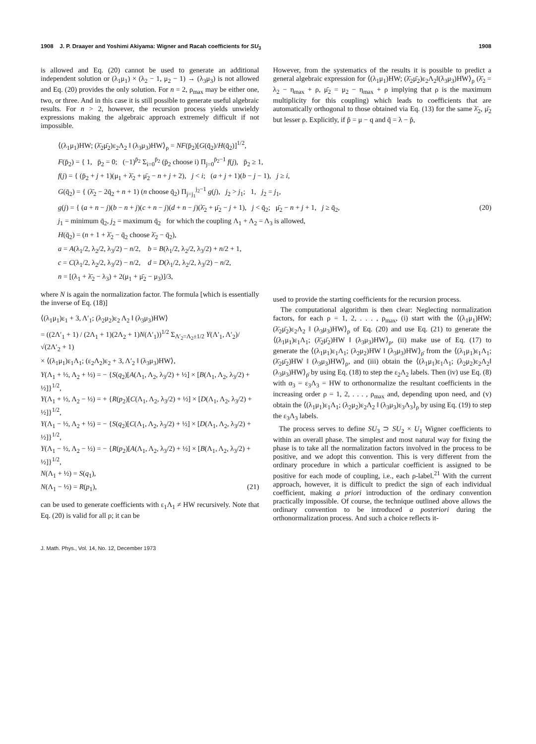1908 J. P. Draayer and Yoshimi Akiyama: Wigner and Racah coefficients for SU<sub>3</sub> 1908
is allowed and Eq. (20) cannot be used to generate an additional independent solution or (λ<sub>1</sub>μ<sub>1</sub>) × (λ<sub>2</sub> − 1, μ<sub>2</sub> − 1) → (λ<sub>3</sub>μ<sub>3</sub>) is not allowed and Eq. (20) provides the only solution. For n = 2, ρ<sub>max</sub> may be either one, two, or three. And in this case it is still possible to generate useful algebraic results. For n > 2, however, the recursion process yields unwieldy expressions making the algebraic approach extremely difficult if not impossible.
However, from the systematics of the results it is possible to predict a general algebraic expression for ⟨(λ<sub>1</sub>μ<sub>1</sub>)HW; (λ̄<sub>2</sub>μ̄<sub>2</sub>)ε<sub>2</sub>Λ<sub>2</sub>‖(λ<sub>3</sub>μ<sub>3</sub>)HW⟩<sub>ρ</sub> (λ̄<sub>2</sub> = λ<sub>2</sub> − η<sub>max</sub> + ρ, μ̄<sub>2</sub> = μ<sub>2</sub> − η<sub>max</sub> + ρ implying that ρ is the maximum multiplicity for this coupling) which leads to coefficients that are automatically orthogonal to those obtained via Eq. (13) for the same λ̄<sub>2</sub>, μ̄<sub>2</sub> but lesser ρ. Explicitly, if p̃ = μ − q and q̃ = λ − p̃,
⟨(λ<sub>1</sub>μ<sub>1</sub>)HW; (λ̄<sub>2</sub>μ̄<sub>2</sub>)ε<sub>2</sub>Λ<sub>2</sub> ‖ (λ<sub>3</sub>μ<sub>3</sub>)HW⟩<sub>ρ</sub> = NF(p̄<sub>2</sub>)[G(q̄<sub>2</sub>)/H(q̄<sub>2</sub>)]<sup>1/2</sup>,
F(p̄<sub>2</sub>) = { 1, p̄<sub>2</sub> = 0; (−1)<sup>p̄<sub>2</sub></sup> Σ<sub>i=0</sub><sup>p̄<sub>2</sub></sup> (p̄<sub>2</sub> choose i) Π<sub>j=0</sub><sup>p̄<sub>2</sub>−1</sup> f(j), p̄<sub>2</sub> ≥ 1,
f(j) = { (p̄<sub>2</sub> + j + 1)(μ<sub>1</sub> + λ̄<sub>2</sub> + μ̄<sub>2</sub> − n + j + 2), j < i; (a + j + 1)(b − j − 1), j ≥ i,
G(q̄<sub>2</sub>) = { (λ̄<sub>2</sub> − 2q̄<sub>2</sub> + n + 1) (n choose q̄<sub>2</sub>) Π<sub>j=j<sub>1</sub></sub><sup>j<sub>2</sub>−1</sup> g(j), j<sub>2</sub> > j<sub>1</sub>; 1, j<sub>2</sub> = j<sub>1</sub>,
g(j) = { (a + n − j)(b − n + j)(c + n − j)(d + n − j)(λ̄<sub>2</sub> + μ̄<sub>2</sub> − j + 1), j < q̄<sub>2</sub>; μ̄<sub>2</sub> − n + j + 1, j ≥ q̄<sub>2</sub>, (20)
j<sub>1</sub> = minimum q̄<sub>2</sub>, j<sub>2</sub> = maximum q̄<sub>2</sub> for which the coupling Λ<sub>1</sub> + Λ<sub>2</sub> = Λ<sub>3</sub> is allowed,
H(q̄<sub>2</sub>) = (n + 1 + λ̄<sub>2</sub> − q̄<sub>2</sub> choose λ̄<sub>2</sub> − q̄<sub>2</sub>),
a = A(λ<sub>1</sub>/2, λ<sub>2</sub>/2, λ<sub>3</sub>/2) − n/2, b = B(λ<sub>1</sub>/2, λ<sub>2</sub>/2, λ<sub>3</sub>/2) + n/2 + 1,
c = C(λ<sub>1</sub>/2, λ<sub>2</sub>/2, λ<sub>3</sub>/2) − n/2, d = D(λ<sub>1</sub>/2, λ<sub>2</sub>/2, λ<sub>3</sub>/2) − n/2,
n = [(λ<sub>1</sub> + λ̄<sub>2</sub> − λ<sub>3</sub>) + 2(μ<sub>1</sub> + μ̄<sub>2</sub> − μ<sub>3</sub>)]/3,
where N is again the normalization factor. The formula [which is essentially the inverse of Eq. (18)]
⟨(λ<sub>1</sub>μ<sub>1</sub>)ε<sub>1</sub> + 3, Λ′<sub>1</sub>; (λ<sub>2</sub>μ<sub>2</sub>)ε<sub>2</sub> Λ<sub>2</sub> ‖ (λ<sub>3</sub>μ<sub>3</sub>)HW⟩
= ((2Λ′<sub>1</sub> + 1) / (2Λ<sub>1</sub> + 1)(2Λ<sub>2</sub> + 1)N(Λ′<sub>1</sub>))<sup>1/2</sup> Σ<sub>Λ′<sub>2</sub>=Λ<sub>2</sub>±1/2</sub> Y(Λ′<sub>1</sub>, Λ′<sub>2</sub>)/√(2Λ′<sub>2</sub> + 1)
× ⟨(λ<sub>1</sub>μ<sub>1</sub>)ε<sub>1</sub>Λ<sub>1</sub>; (ε<sub>2</sub>Λ<sub>2</sub>)ε<sub>2</sub> + 3, Λ′<sub>2</sub> ‖ (λ<sub>3</sub>μ<sub>3</sub>)HW⟩,
Y(Λ<sub>1</sub> + ½, Λ<sub>2</sub> + ½) = − {S(q<sub>2</sub>)[A(Λ<sub>1</sub>, Λ<sub>2</sub>, λ<sub>3</sub>/2) + ½] × [B(Λ<sub>1</sub>, Λ<sub>2</sub>, λ<sub>3</sub>/2) + ½]}<sup>1/2</sup>,
Y(Λ<sub>1</sub> + ½, Λ<sub>2</sub> − ½) = + {R(p<sub>2</sub>)[C(Λ<sub>1</sub>, Λ<sub>2</sub>, λ<sub>3</sub>/2) + ½] × [D(Λ<sub>1</sub>, Λ<sub>2</sub>, λ<sub>3</sub>/2) + ½]}<sup>1/2</sup>,
Y(Λ<sub>1</sub> − ½, Λ<sub>2</sub> + ½) = − {S(q<sub>2</sub>)[C(Λ<sub>1</sub>, Λ<sub>2</sub>, λ<sub>3</sub>/2) + ½] × [D(Λ<sub>1</sub>, Λ<sub>2</sub>, λ<sub>3</sub>/2) + ½]}<sup>1/2</sup>,
Y(Λ<sub>1</sub> − ½, Λ<sub>2</sub> − ½) = − {R(p<sub>2</sub>)[A(Λ<sub>1</sub>, Λ<sub>2</sub>, λ<sub>3</sub>/2) + ½] × [B(Λ<sub>1</sub>, Λ<sub>2</sub>, λ<sub>3</sub>/2) + ½]}<sup>1/2</sup>,
N(Λ<sub>1</sub> + ½) = S(q<sub>1</sub>),
N(Λ<sub>1</sub> − ½) = R(p<sub>1</sub>), (21)
can be used to generate coefficients with ε<sub>1</sub>Λ<sub>1</sub> ≠ HW recursively. Note that Eq. (20) is valid for all ρ; it can be
used to provide the starting coefficients for the recursion process.
The computational algorithm is then clear: Neglecting normalization factors, for each ρ = 1, 2, . . . , ρ<sub>max</sub>, (i) start with the ⟨(λ<sub>1</sub>μ<sub>1</sub>)HW; (λ̄<sub>2</sub>μ̄<sub>2</sub>)ε<sub>2</sub>Λ<sub>2</sub> ‖ (λ<sub>3</sub>μ<sub>3</sub>)HW⟩<sub>ρ</sub> of Eq. (20) and use Eq. (21) to generate the ⟨(λ<sub>1</sub>μ<sub>1</sub>)ε<sub>1</sub>Λ<sub>1</sub>; (λ̄<sub>2</sub>μ̄<sub>2</sub>)HW ‖ (λ<sub>3</sub>μ<sub>3</sub>)HW⟩<sub>ρ</sub>, (ii) make use of Eq. (17) to generate the ⟨(λ<sub>1</sub>μ<sub>1</sub>)ε<sub>1</sub>Λ<sub>1</sub>; (λ<sub>2</sub>μ<sub>2</sub>)HW ‖ (λ<sub>3</sub>μ<sub>3</sub>)HW⟩<sub>ρ̄</sub> from the ⟨(λ<sub>1</sub>μ<sub>1</sub>)ε<sub>1</sub>Λ<sub>1</sub>; (λ̄<sub>2</sub>μ̄<sub>2</sub>)HW ‖ (λ<sub>3</sub>μ<sub>3</sub>)HW⟩<sub>ρ</sub>, and (iii) obtain the ⟨(λ<sub>1</sub>μ<sub>1</sub>)ε<sub>1</sub>Λ<sub>1</sub>; (λ<sub>2</sub>μ<sub>2</sub>)ε<sub>2</sub>Λ<sub>2</sub>‖ (λ<sub>3</sub>μ<sub>3</sub>)HW⟩<sub>ρ̄</sub> by using Eq. (18) to step the ε<sub>2</sub>Λ<sub>2</sub> labels. Then (iv) use Eq. (8) with α<sub>3</sub> = ε<sub>3</sub>Λ<sub>3</sub> = HW to orthonormalize the resultant coefficients in the increasing order ρ = 1, 2, . . . , ρ<sub>max</sub> and, depending upon need, and (v) obtain the ⟨(λ<sub>1</sub>μ<sub>1</sub>)ε<sub>1</sub>Λ<sub>1</sub>; (λ<sub>2</sub>μ<sub>2</sub>)ε<sub>2</sub>Λ<sub>2</sub> ‖ (λ<sub>3</sub>μ<sub>3</sub>)ε<sub>3</sub>Λ<sub>3</sub>⟩<sub>ρ</sub> by using Eq. (19) to step the ε<sub>3</sub>Λ<sub>3</sub> labels.
The process serves to define SU<sub>3</sub> ⊃ SU<sub>2</sub> × U<sub>1</sub> Wigner coefficients to within an overall phase. The simplest and most natural way for fixing the phase is to take all the normalization factors involved in the process to be positive, and we adopt this convention. This is very different from the ordinary procedure in which a particular coefficient is assigned to be positive for each mode of coupling, i.e., each ρ-label.<sup>21</sup> With the current approach, however, it is difficult to predict the sign of each individual coefficient, making a priori introduction of the ordinary convention practically impossible. Of course, the technique outlined above allows the ordinary convention to be introduced a posteriori during the orthonormalization process. And such a choice reflects it-
J. Math. Phys., Vol. 14, No. 12, December 1973